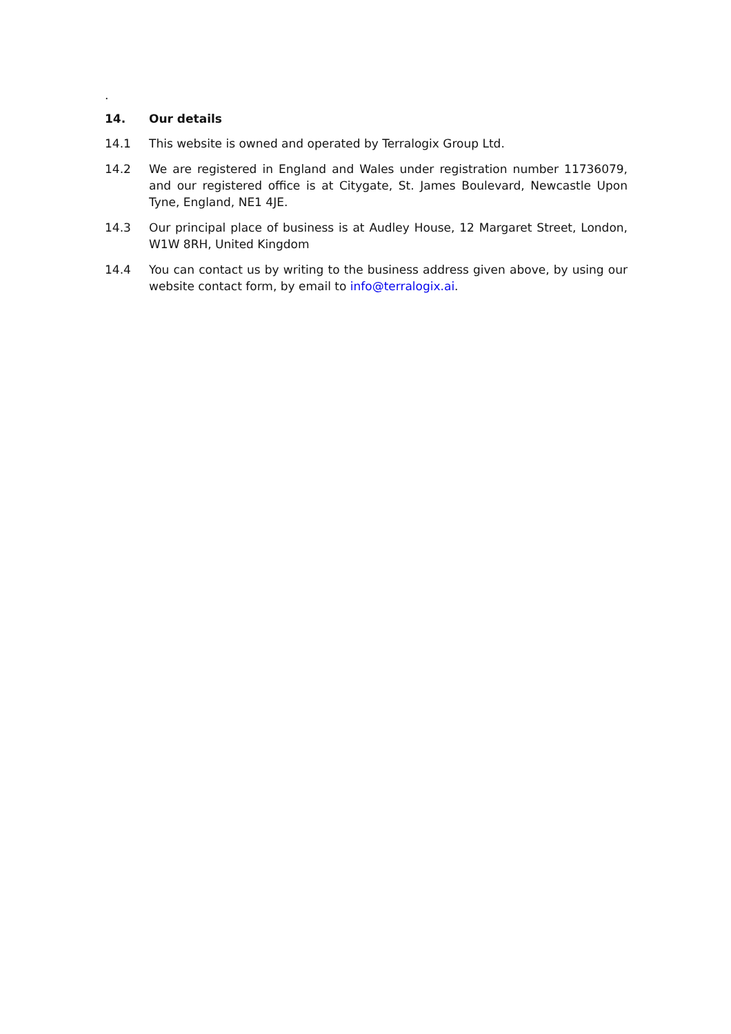.
14. Our details
14.1 This website is owned and operated by Terralogix Group Ltd.
14.2 We are registered in England and Wales under registration number 11736079, and our registered office is at Citygate, St. James Boulevard, Newcastle Upon Tyne, England, NE1 4JE.
14.3 Our principal place of business is at Audley House, 12 Margaret Street, London, W1W 8RH, United Kingdom
14.4 You can contact us by writing to the business address given above, by using our website contact form, by email to info@terralogix.ai.